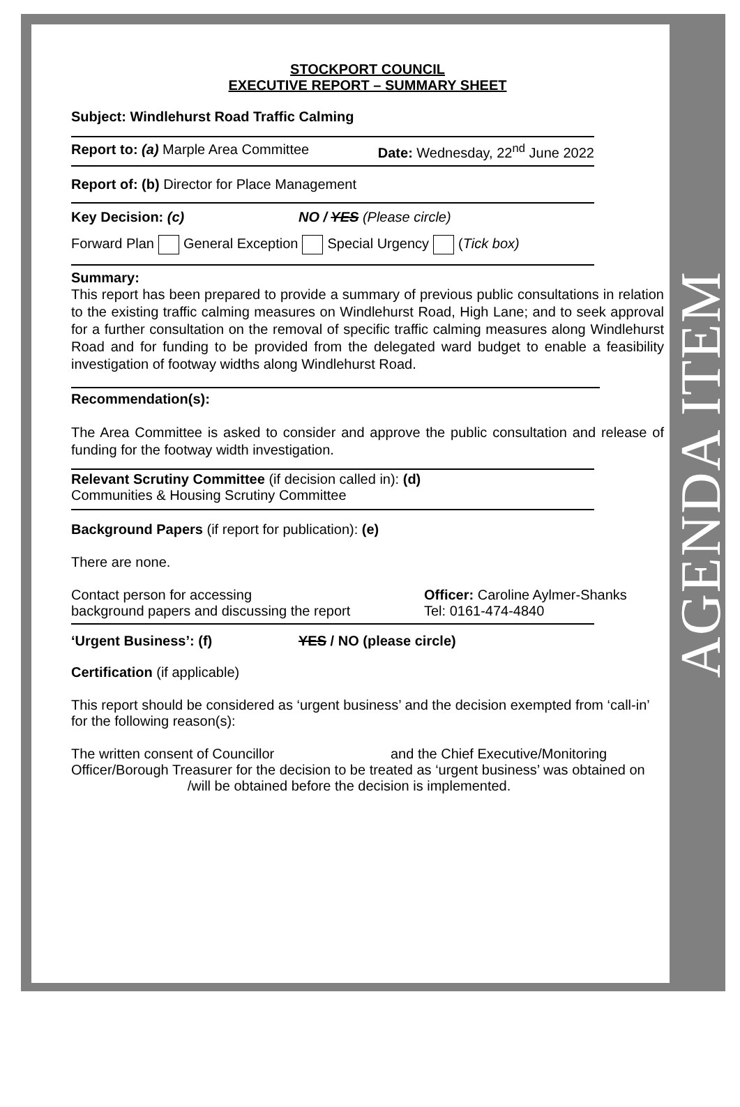AGENDA ITEM
STOCKPORT COUNCIL
EXECUTIVE REPORT – SUMMARY SHEET
Subject: Windlehurst Road Traffic Calming
Report to: (a) Marple Area Committee Date: Wednesday, 22<sup>nd</sup> June 2022
Report of: (b) Director for Place Management
Key Decision: (c) NO / YES (Please circle)
Forward Plan General Exception Special Urgency (Tick box)
Summary:
This report has been prepared to provide a summary of previous public consultations in relation to the existing traffic calming measures on Windlehurst Road, High Lane; and to seek approval for a further consultation on the removal of specific traffic calming measures along Windlehurst Road and for funding to be provided from the delegated ward budget to enable a feasibility investigation of footway widths along Windlehurst Road.
Recommendation(s):
The Area Committee is asked to consider and approve the public consultation and release of funding for the footway width investigation.
Relevant Scrutiny Committee (if decision called in): (d)
Communities & Housing Scrutiny Committee
Background Papers (if report for publication): (e)
There are none.
Contact person for accessing
background papers and discussing the report Officer: Caroline Aylmer-Shanks
Tel: 0161-474-4840
‘Urgent Business’: (f) YES / NO (please circle)
Certification (if applicable)
This report should be considered as ‘urgent business’ and the decision exempted from ‘call-in’ for the following reason(s):
The written consent of Councillor and the Chief Executive/Monitoring Officer/Borough Treasurer for the decision to be treated as ‘urgent business’ was obtained on /will be obtained before the decision is implemented.